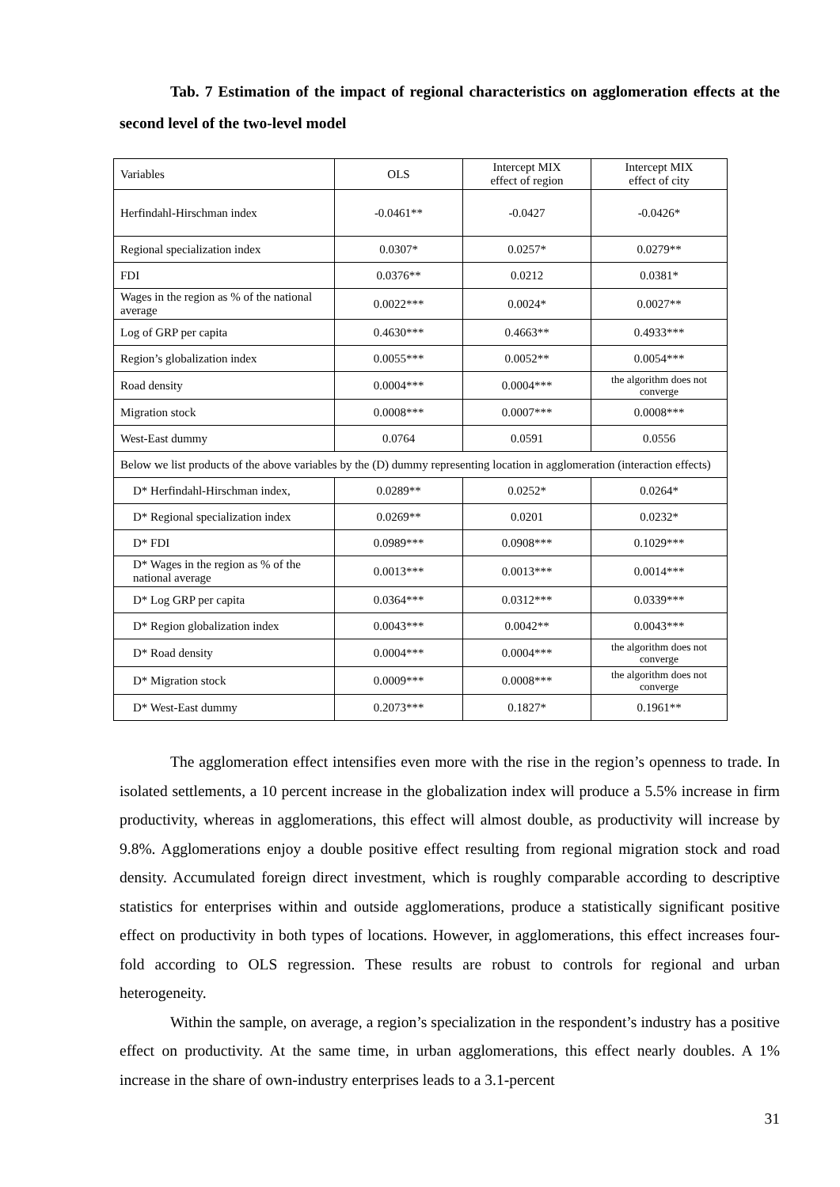Tab. 7 Estimation of the impact of regional characteristics on agglomeration effects at the second level of the two-level model
| Variables | OLS | Intercept MIX effect of region | Intercept MIX effect of city |
| Herfindahl-Hirschman index | -0.0461** | -0.0427 | -0.0426* |
| Regional specialization index | 0.0307* | 0.0257* | 0.0279** |
| FDI | 0.0376** | 0.0212 | 0.0381* |
| Wages in the region as % of the national average | 0.0022*** | 0.0024* | 0.0027** |
| Log of GRP per capita | 0.4630*** | 0.4663** | 0.4933*** |
| Region’s globalization index | 0.0055*** | 0.0052** | 0.0054*** |
| Road density | 0.0004*** | 0.0004*** | the algorithm does not converge |
| Migration stock | 0.0008*** | 0.0007*** | 0.0008*** |
| West-East dummy | 0.0764 | 0.0591 | 0.0556 |
| Below we list products of the above variables by the (D) dummy representing location in agglomeration (interaction effects) | | | |
| D* Herfindahl-Hirschman index, | 0.0289** | 0.0252* | 0.0264* |
| D* Regional specialization index | 0.0269** | 0.0201 | 0.0232* |
| D* FDI | 0.0989*** | 0.0908*** | 0.1029*** |
| D* Wages in the region as % of the national average | 0.0013*** | 0.0013*** | 0.0014*** |
| D* Log GRP per capita | 0.0364*** | 0.0312*** | 0.0339*** |
| D* Region globalization index | 0.0043*** | 0.0042** | 0.0043*** |
| D* Road density | 0.0004*** | 0.0004*** | the algorithm does not converge |
| D* Migration stock | 0.0009*** | 0.0008*** | the algorithm does not converge |
| D* West-East dummy | 0.2073*** | 0.1827* | 0.1961** |
The agglomeration effect intensifies even more with the rise in the region’s openness to trade. In isolated settlements, a 10 percent increase in the globalization index will produce a 5.5% increase in firm productivity, whereas in agglomerations, this effect will almost double, as productivity will increase by 9.8%. Agglomerations enjoy a double positive effect resulting from regional migration stock and road density. Accumulated foreign direct investment, which is roughly comparable according to descriptive statistics for enterprises within and outside agglomerations, produce a statistically significant positive effect on productivity in both types of locations. However, in agglomerations, this effect increases four-fold according to OLS regression. These results are robust to controls for regional and urban heterogeneity.
Within the sample, on average, a region’s specialization in the respondent’s industry has a positive effect on productivity. At the same time, in urban agglomerations, this effect nearly doubles. A 1% increase in the share of own-industry enterprises leads to a 3.1-percent
31